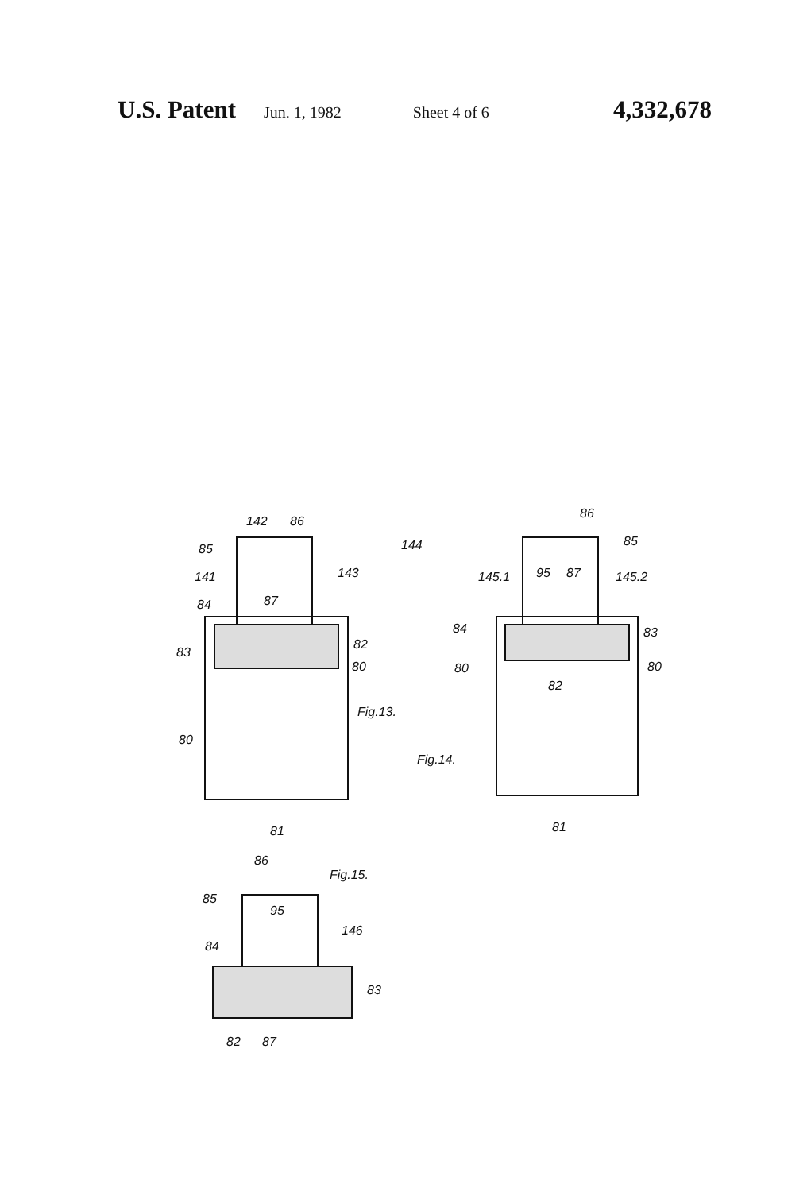U.S. Patent Jun. 1, 1982 Sheet 4 of 6 4,332,678
142
86
85
141
84
87
83
82
80
80
81
144
143
Fig.13.
86
85
145.1
95
87
145.2
84
83
80
80
82
81
Fig.14.
86
Fig.15.
85
95
146
84
83
82
87